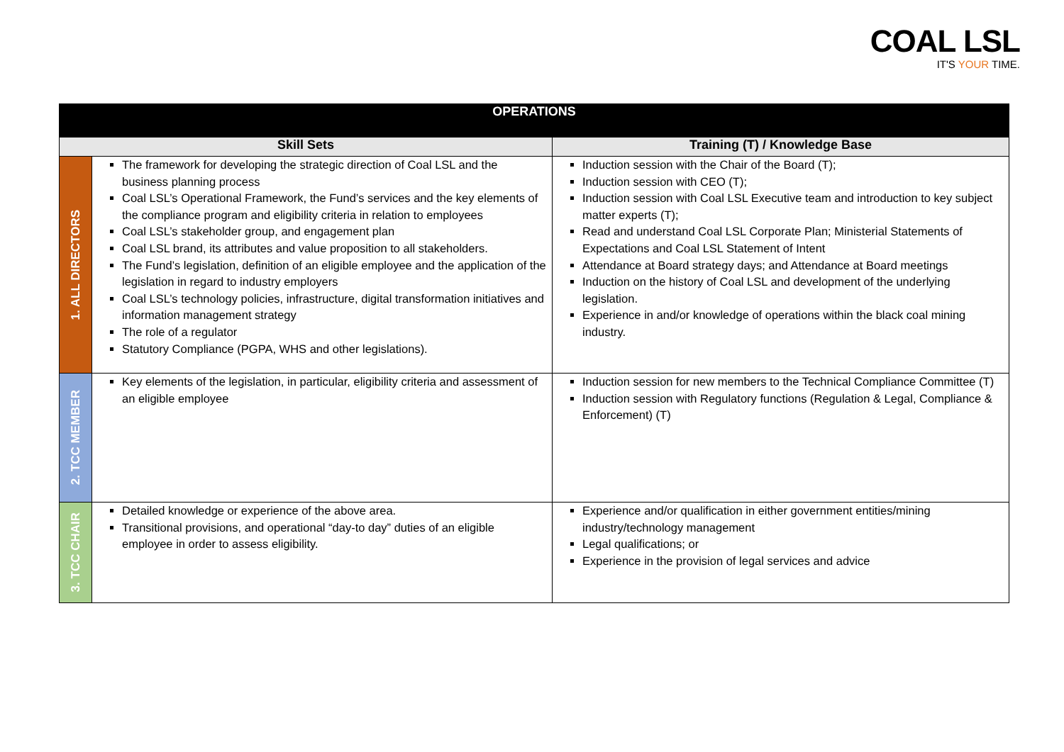COAL LSL
IT'S YOUR TIME.
| OPERATIONS | | |
| --- | --- | --- |
| Skill Sets | | Training (T) / Knowledge Base |
| 1. ALL DIRECTORS | The framework for developing the strategic direction of Coal LSL and the business planning process Coal LSL’s Operational Framework, the Fund’s services and the key elements of the compliance program and eligibility criteria in relation to employees Coal LSL’s stakeholder group, and engagement plan Coal LSL brand, its attributes and value proposition to all stakeholders. The Fund’s legislation, definition of an eligible employee and the application of the legislation in regard to industry employers Coal LSL’s technology policies, infrastructure, digital transformation initiatives and information management strategy The role of a regulator Statutory Compliance (PGPA, WHS and other legislations). | Induction session with the Chair of the Board (T); Induction session with CEO (T); Induction session with Coal LSL Executive team and introduction to key subject matter experts (T); Read and understand Coal LSL Corporate Plan; Ministerial Statements of Expectations and Coal LSL Statement of Intent Attendance at Board strategy days; and Attendance at Board meetings Induction on the history of Coal LSL and development of the underlying legislation. Experience in and/or knowledge of operations within the black coal mining industry. |
| 2. TCC MEMBER | Key elements of the legislation, in particular, eligibility criteria and assessment of an eligible employee | Induction session for new members to the Technical Compliance Committee (T) Induction session with Regulatory functions (Regulation & Legal, Compliance & Enforcement) (T) |
| 3. TCC CHAIR | Detailed knowledge or experience of the above area. Transitional provisions, and operational “day-to day” duties of an eligible employee in order to assess eligibility. | Experience and/or qualification in either government entities/mining industry/technology management Legal qualifications; or Experience in the provision of legal services and advice |